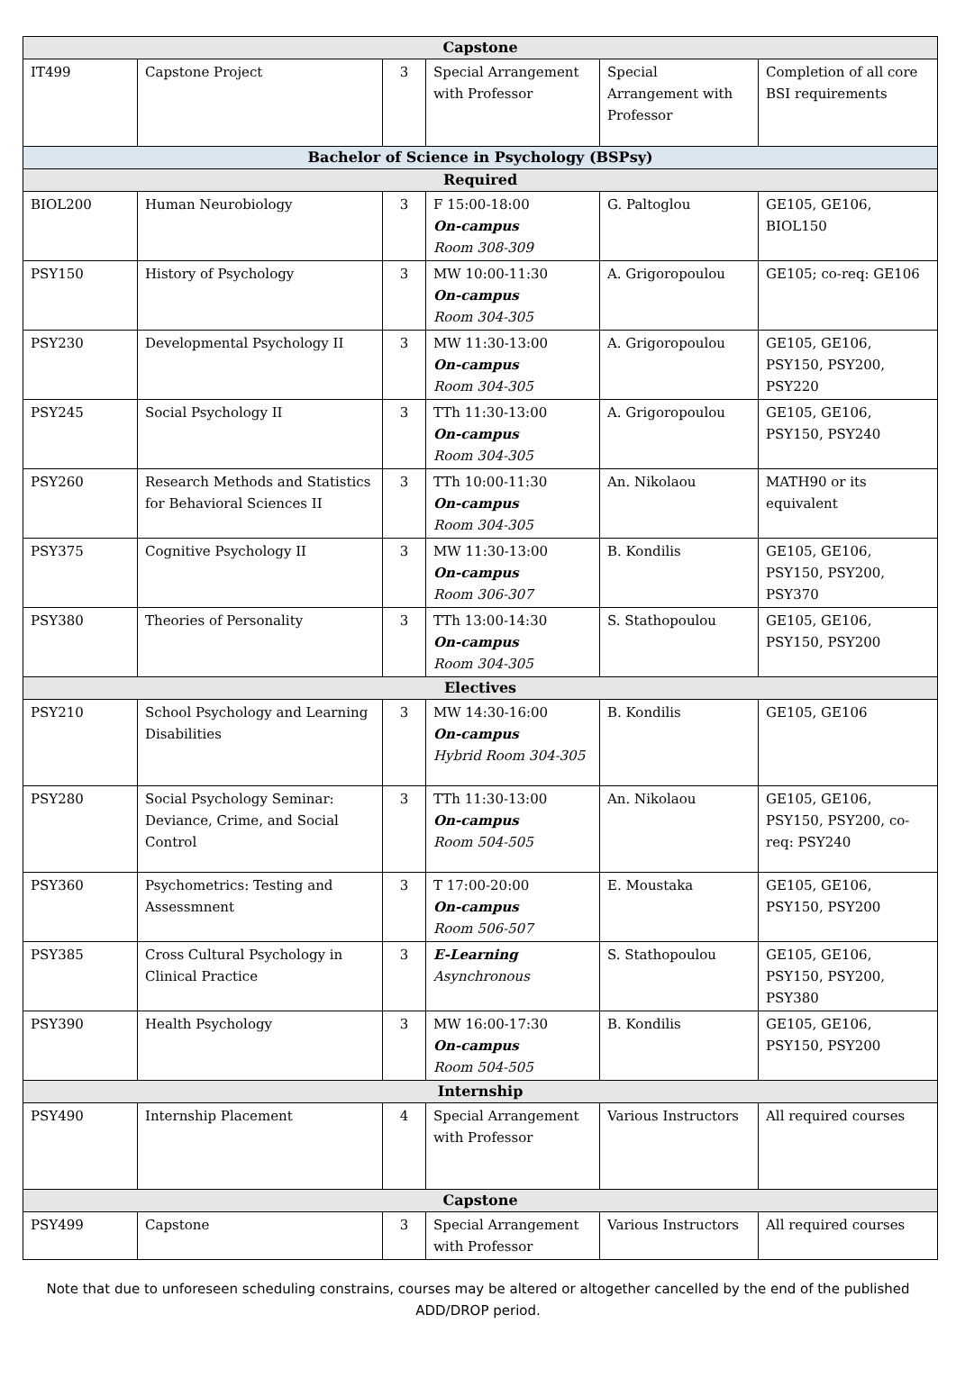| Capstone | | | | | |
| --- | --- | --- | --- | --- | --- |
| IT499 | Capstone Project | 3 | Special Arrangement with Professor | Special Arrangement with Professor | Completion of all core BSI requirements |
| Bachelor of Science in Psychology (BSPsy) | | | | | |
| Required | | | | | |
| BIOL200 | Human Neurobiology | 3 | F 15:00-18:00 On-campus Room 308-309 | G. Paltoglou | GE105, GE106, BIOL150 |
| PSY150 | History of Psychology | 3 | MW 10:00-11:30 On-campus Room 304-305 | A. Grigoropoulou | GE105; co-req: GE106 |
| PSY230 | Developmental Psychology II | 3 | MW 11:30-13:00 On-campus Room 304-305 | A. Grigoropoulou | GE105, GE106, PSY150, PSY200, PSY220 |
| PSY245 | Social Psychology II | 3 | TTh 11:30-13:00 On-campus Room 304-305 | A. Grigoropoulou | GE105, GE106, PSY150, PSY240 |
| PSY260 | Research Methods and Statistics for Behavioral Sciences II | 3 | TTh 10:00-11:30 On-campus Room 304-305 | An. Nikolaou | MATH90 or its equivalent |
| PSY375 | Cognitive Psychology II | 3 | MW 11:30-13:00 On-campus Room 306-307 | B. Kondilis | GE105, GE106, PSY150, PSY200, PSY370 |
| PSY380 | Theories of Personality | 3 | TTh 13:00-14:30 On-campus Room 304-305 | S. Stathopoulou | GE105, GE106, PSY150, PSY200 |
| Electives | | | | | |
| PSY210 | School Psychology and Learning Disabilities | 3 | MW 14:30-16:00 On-campus Hybrid Room 304-305 | B. Kondilis | GE105, GE106 |
| PSY280 | Social Psychology Seminar: Deviance, Crime, and Social Control | 3 | TTh 11:30-13:00 On-campus Room 504-505 | An. Nikolaou | GE105, GE106, PSY150, PSY200, co-req: PSY240 |
| PSY360 | Psychometrics: Testing and Assessmnent | 3 | T 17:00-20:00 On-campus Room 506-507 | E. Moustaka | GE105, GE106, PSY150, PSY200 |
| PSY385 | Cross Cultural Psychology in Clinical Practice | 3 | E-Learning Asynchronous | S. Stathopoulou | GE105, GE106, PSY150, PSY200, PSY380 |
| PSY390 | Health Psychology | 3 | MW 16:00-17:30 On-campus Room 504-505 | B. Kondilis | GE105, GE106, PSY150, PSY200 |
| Internship | | | | | |
| PSY490 | Internship Placement | 4 | Special Arrangement with Professor | Various Instructors | All required courses |
| Capstone | | | | | |
| PSY499 | Capstone | 3 | Special Arrangement with Professor | Various Instructors | All required courses |
Note that due to unforeseen scheduling constrains, courses may be altered or altogether cancelled by the end of the published ADD/DROP period.